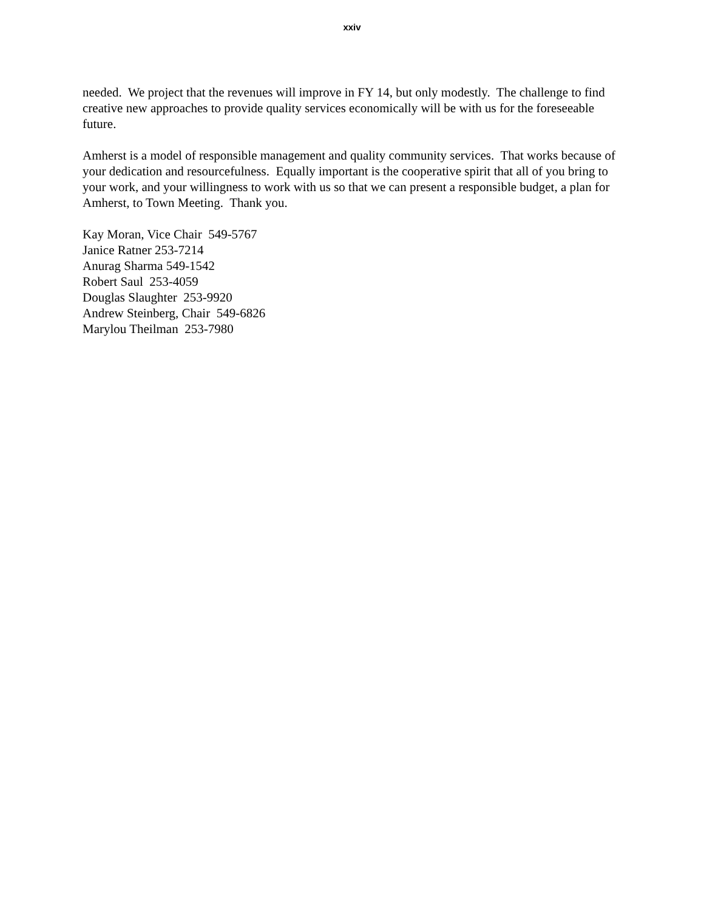xxiv
needed. We project that the revenues will improve in FY 14, but only modestly. The challenge to find creative new approaches to provide quality services economically will be with us for the foreseeable future.
Amherst is a model of responsible management and quality community services. That works because of your dedication and resourcefulness. Equally important is the cooperative spirit that all of you bring to your work, and your willingness to work with us so that we can present a responsible budget, a plan for Amherst, to Town Meeting. Thank you.
Kay Moran, Vice Chair 549-5767
Janice Ratner 253-7214
Anurag Sharma 549-1542
Robert Saul 253-4059
Douglas Slaughter 253-9920
Andrew Steinberg, Chair 549-6826
Marylou Theilman 253-7980